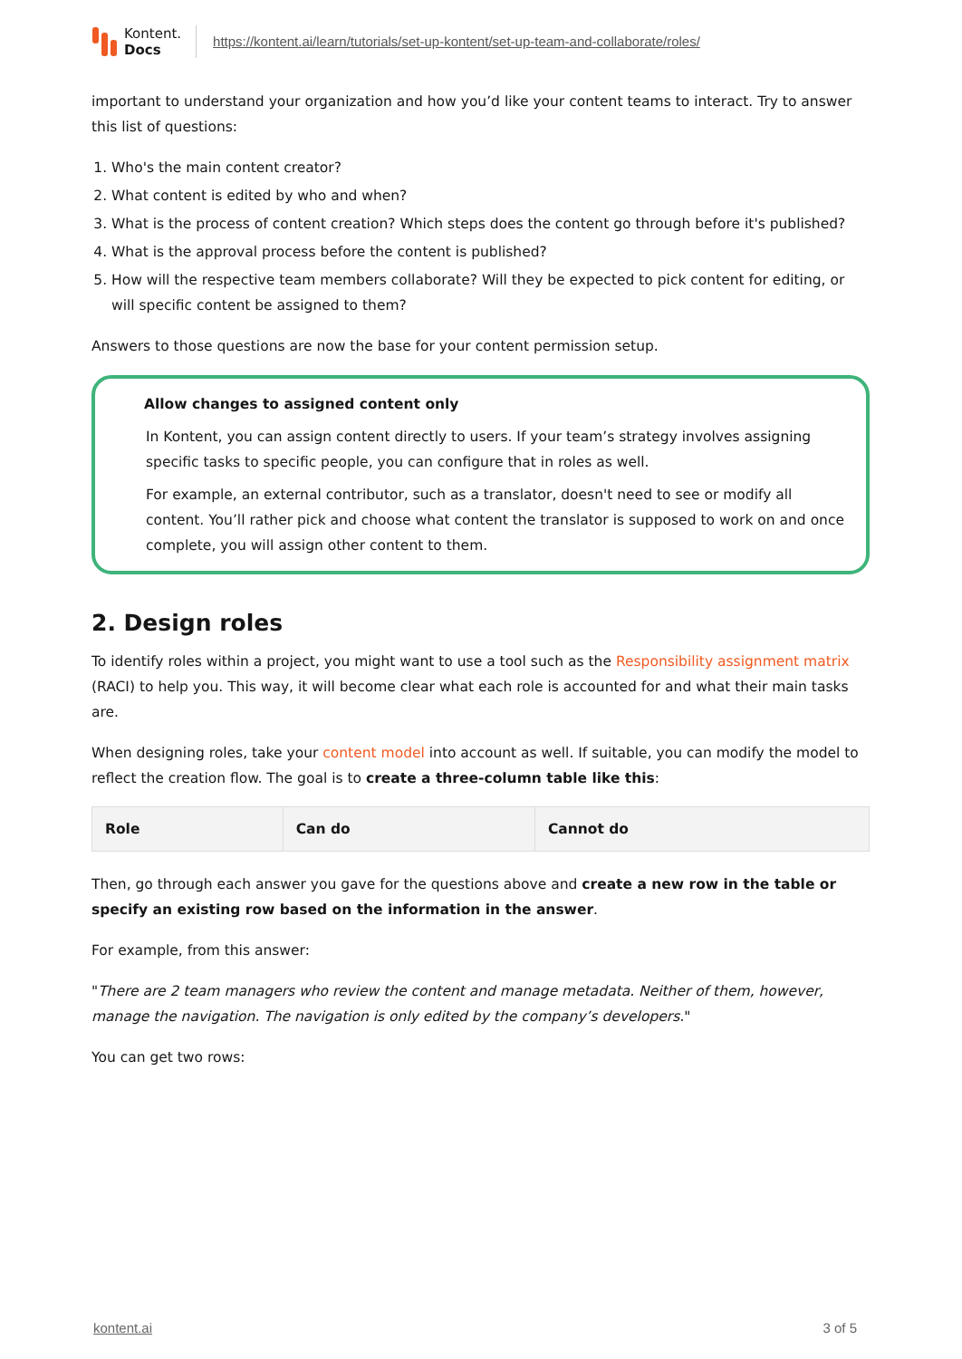Kontent.
Docs
https://kontent.ai/learn/tutorials/set-up-kontent/set-up-team-and-collaborate/roles/
important to understand your organization and how you’d like your content teams to interact. Try to answer this list of questions:
1. Who's the main content creator?
2. What content is edited by who and when?
3. What is the process of content creation? Which steps does the content go through before it's published?
4. What is the approval process before the content is published?
5. How will the respective team members collaborate? Will they be expected to pick content for editing, or will specific content be assigned to them?
Answers to those questions are now the base for your content permission setup.
Allow changes to assigned content only
In Kontent, you can assign content directly to users. If your team’s strategy involves assigning specific tasks to specific people, you can configure that in roles as well.
For example, an external contributor, such as a translator, doesn't need to see or modify all content. You’ll rather pick and choose what content the translator is supposed to work on and once complete, you will assign other content to them.
2. Design roles
To identify roles within a project, you might want to use a tool such as the Responsibility assignment matrix (RACI) to help you. This way, it will become clear what each role is accounted for and what their main tasks are.
When designing roles, take your content model into account as well. If suitable, you can modify the model to reflect the creation flow. The goal is to create a three-column table like this:
| Role | Can do | Cannot do |
| --- | --- | --- |
Then, go through each answer you gave for the questions above and create a new row in the table or specify an existing row based on the information in the answer.
For example, from this answer:
"There are 2 team managers who review the content and manage metadata. Neither of them, however, manage the navigation. The navigation is only edited by the company’s developers."
You can get two rows:
kontent.ai 3 of 5